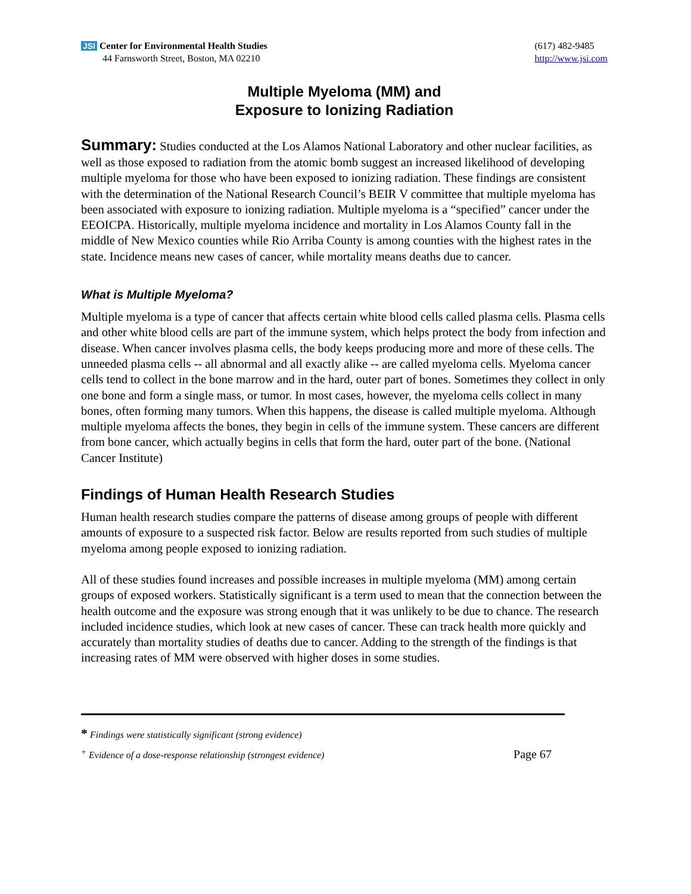JSI Center for Environmental Health Studies
44 Farnsworth Street, Boston, MA 02210
(617) 482-9485
http://www.jsi.com
Multiple Myeloma (MM) and
Exposure to Ionizing Radiation
Summary: Studies conducted at the Los Alamos National Laboratory and other nuclear facilities, as well as those exposed to radiation from the atomic bomb suggest an increased likelihood of developing multiple myeloma for those who have been exposed to ionizing radiation. These findings are consistent with the determination of the National Research Council’s BEIR V committee that multiple myeloma has been associated with exposure to ionizing radiation. Multiple myeloma is a “specified” cancer under the EEOICPA. Historically, multiple myeloma incidence and mortality in Los Alamos County fall in the middle of New Mexico counties while Rio Arriba County is among counties with the highest rates in the state. Incidence means new cases of cancer, while mortality means deaths due to cancer.
What is Multiple Myeloma?
Multiple myeloma is a type of cancer that affects certain white blood cells called plasma cells. Plasma cells and other white blood cells are part of the immune system, which helps protect the body from infection and disease. When cancer involves plasma cells, the body keeps producing more and more of these cells. The unneeded plasma cells -- all abnormal and all exactly alike -- are called myeloma cells. Myeloma cancer cells tend to collect in the bone marrow and in the hard, outer part of bones. Sometimes they collect in only one bone and form a single mass, or tumor. In most cases, however, the myeloma cells collect in many bones, often forming many tumors. When this happens, the disease is called multiple myeloma. Although multiple myeloma affects the bones, they begin in cells of the immune system. These cancers are different from bone cancer, which actually begins in cells that form the hard, outer part of the bone. (National Cancer Institute)
Findings of Human Health Research Studies
Human health research studies compare the patterns of disease among groups of people with different amounts of exposure to a suspected risk factor. Below are results reported from such studies of multiple myeloma among people exposed to ionizing radiation.
All of these studies found increases and possible increases in multiple myeloma (MM) among certain groups of exposed workers. Statistically significant is a term used to mean that the connection between the health outcome and the exposure was strong enough that it was unlikely to be due to chance. The research included incidence studies, which look at new cases of cancer. These can track health more quickly and accurately than mortality studies of deaths due to cancer. Adding to the strength of the findings is that increasing rates of MM were observed with higher doses in some studies.
* Findings were statistically significant (strong evidence)
<sup>+</sup> Evidence of a dose-response relationship (strongest evidence) Page 67